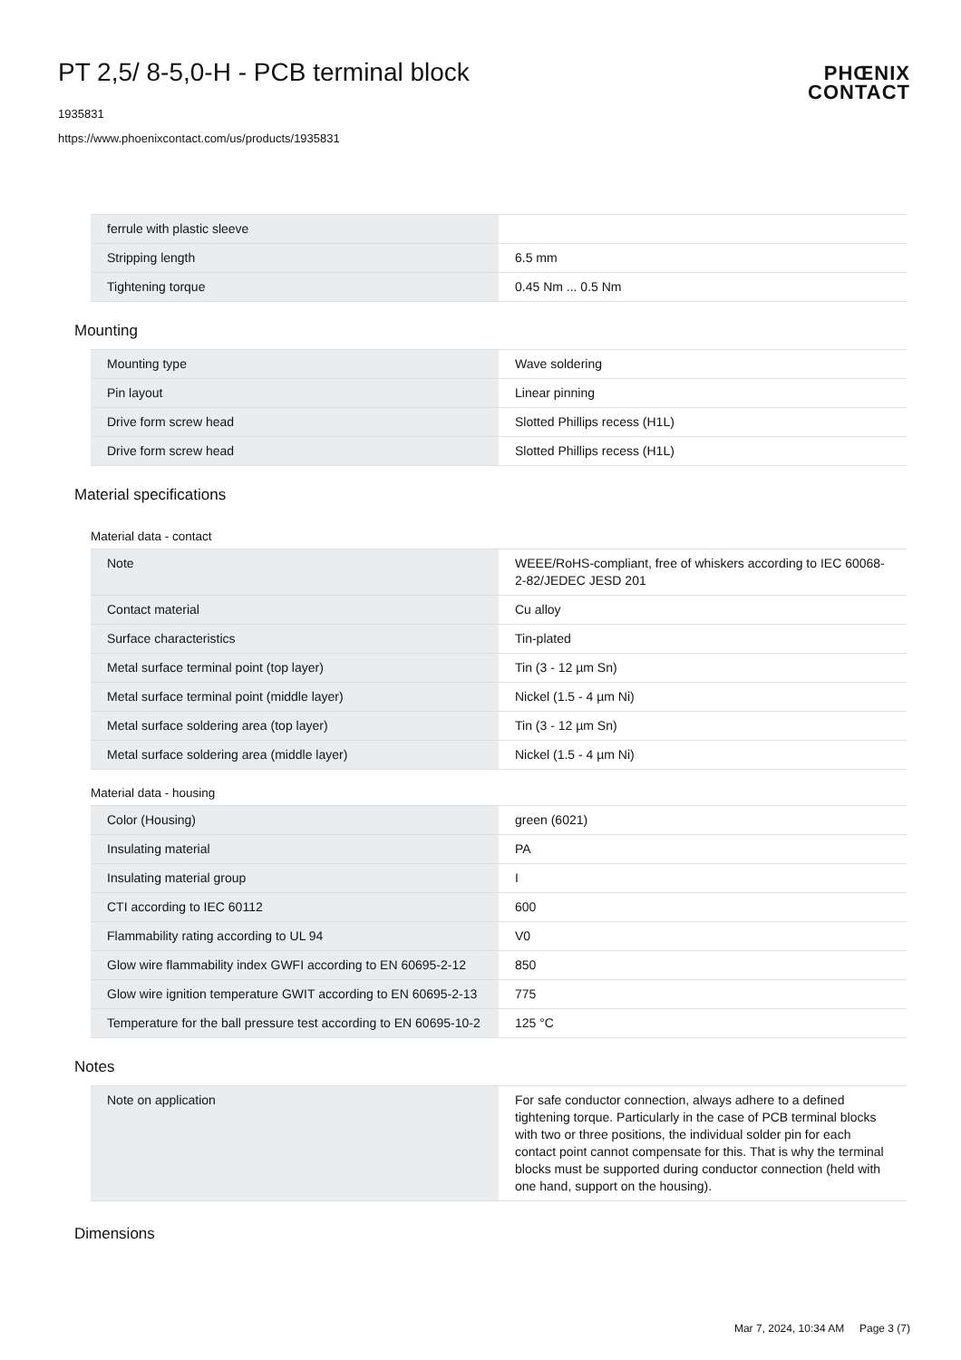PT 2,5/ 8-5,0-H - PCB terminal block
1935831
https://www.phoenixcontact.com/us/products/1935831
PHŒNIX
CONTACT
| ferrule with plastic sleeve | |
| Stripping length | 6.5 mm |
| Tightening torque | 0.45 Nm ... 0.5 Nm |
Mounting
| Mounting type | Wave soldering |
| Pin layout | Linear pinning |
| Drive form screw head | Slotted Phillips recess (H1L) |
| Drive form screw head | Slotted Phillips recess (H1L) |
Material specifications
Material data - contact
| Note | WEEE/RoHS-compliant, free of whiskers according to IEC 60068-2-82/JEDEC JESD 201 |
| Contact material | Cu alloy |
| Surface characteristics | Tin-plated |
| Metal surface terminal point (top layer) | Tin (3 - 12 µm Sn) |
| Metal surface terminal point (middle layer) | Nickel (1.5 - 4 µm Ni) |
| Metal surface soldering area (top layer) | Tin (3 - 12 µm Sn) |
| Metal surface soldering area (middle layer) | Nickel (1.5 - 4 µm Ni) |
Material data - housing
| Color (Housing) | green (6021) |
| Insulating material | PA |
| Insulating material group | I |
| CTI according to IEC 60112 | 600 |
| Flammability rating according to UL 94 | V0 |
| Glow wire flammability index GWFI according to EN 60695-2-12 | 850 |
| Glow wire ignition temperature GWIT according to EN 60695-2-13 | 775 |
| Temperature for the ball pressure test according to EN 60695-10-2 | 125 °C |
Notes
| Note on application | For safe conductor connection, always adhere to a defined tightening torque. Particularly in the case of PCB terminal blocks with two or three positions, the individual solder pin for each contact point cannot compensate for this. That is why the terminal blocks must be supported during conductor connection (held with one hand, support on the housing). |
Dimensions
Mar 7, 2024, 10:34 AM Page 3 (7)